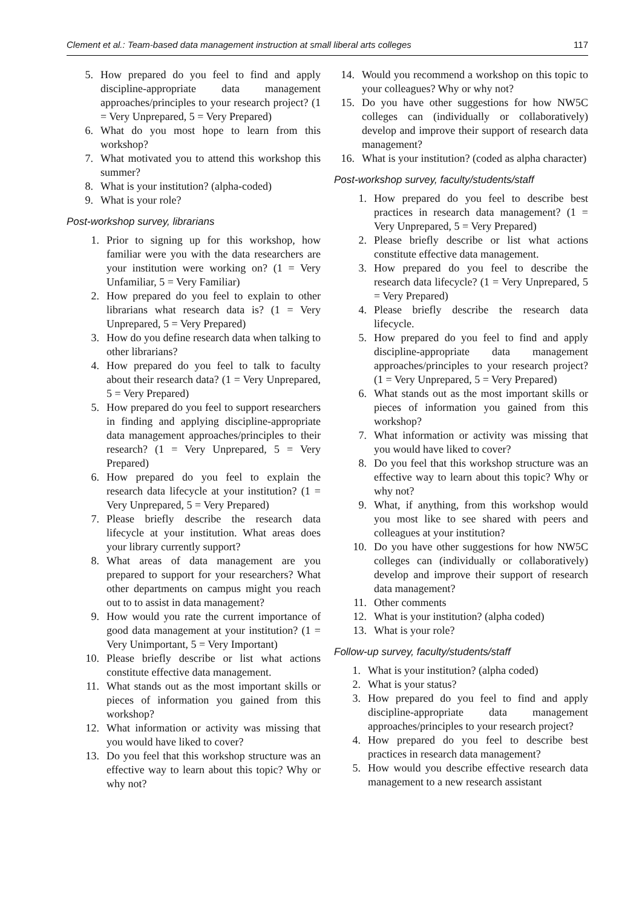Clement et al.: Team-based data management instruction at small liberal arts colleges 117
5. How prepared do you feel to find and apply discipline-appropriate data management approaches/principles to your research project? (1 = Very Unprepared, 5 = Very Prepared)
6. What do you most hope to learn from this workshop?
7. What motivated you to attend this workshop this summer?
8. What is your institution? (alpha-coded)
9. What is your role?
Post-workshop survey, librarians
1. Prior to signing up for this workshop, how familiar were you with the data researchers are your institution were working on? (1 = Very Unfamiliar, 5 = Very Familiar)
2. How prepared do you feel to explain to other librarians what research data is? (1 = Very Unprepared, 5 = Very Prepared)
3. How do you define research data when talking to other librarians?
4. How prepared do you feel to talk to faculty about their research data? (1 = Very Unprepared, 5 = Very Prepared)
5. How prepared do you feel to support researchers in finding and applying discipline-appropriate data management approaches/principles to their research? (1 = Very Unprepared, 5 = Very Prepared)
6. How prepared do you feel to explain the research data lifecycle at your institution? (1 = Very Unprepared, 5 = Very Prepared)
7. Please briefly describe the research data lifecycle at your institution. What areas does your library currently support?
8. What areas of data management are you prepared to support for your researchers? What other departments on campus might you reach out to to assist in data management?
9. How would you rate the current importance of good data management at your institution? (1 = Very Unimportant, 5 = Very Important)
10. Please briefly describe or list what actions constitute effective data management.
11. What stands out as the most important skills or pieces of information you gained from this workshop?
12. What information or activity was missing that you would have liked to cover?
13. Do you feel that this workshop structure was an effective way to learn about this topic? Why or why not?
14. Would you recommend a workshop on this topic to your colleagues? Why or why not?
15. Do you have other suggestions for how NW5C colleges can (individually or collaboratively) develop and improve their support of research data management?
16. What is your institution? (coded as alpha character)
Post-workshop survey, faculty/students/staff
1. How prepared do you feel to describe best practices in research data management? (1 = Very Unprepared, 5 = Very Prepared)
2. Please briefly describe or list what actions constitute effective data management.
3. How prepared do you feel to describe the research data lifecycle? (1 = Very Unprepared, 5 = Very Prepared)
4. Please briefly describe the research data lifecycle.
5. How prepared do you feel to find and apply discipline-appropriate data management approaches/principles to your research project? (1 = Very Unprepared, 5 = Very Prepared)
6. What stands out as the most important skills or pieces of information you gained from this workshop?
7. What information or activity was missing that you would have liked to cover?
8. Do you feel that this workshop structure was an effective way to learn about this topic? Why or why not?
9. What, if anything, from this workshop would you most like to see shared with peers and colleagues at your institution?
10. Do you have other suggestions for how NW5C colleges can (individually or collaboratively) develop and improve their support of research data management?
11. Other comments
12. What is your institution? (alpha coded)
13. What is your role?
Follow-up survey, faculty/students/staff
1. What is your institution? (alpha coded)
2. What is your status?
3. How prepared do you feel to find and apply discipline-appropriate data management approaches/principles to your research project?
4. How prepared do you feel to describe best practices in research data management?
5. How would you describe effective research data management to a new research assistant